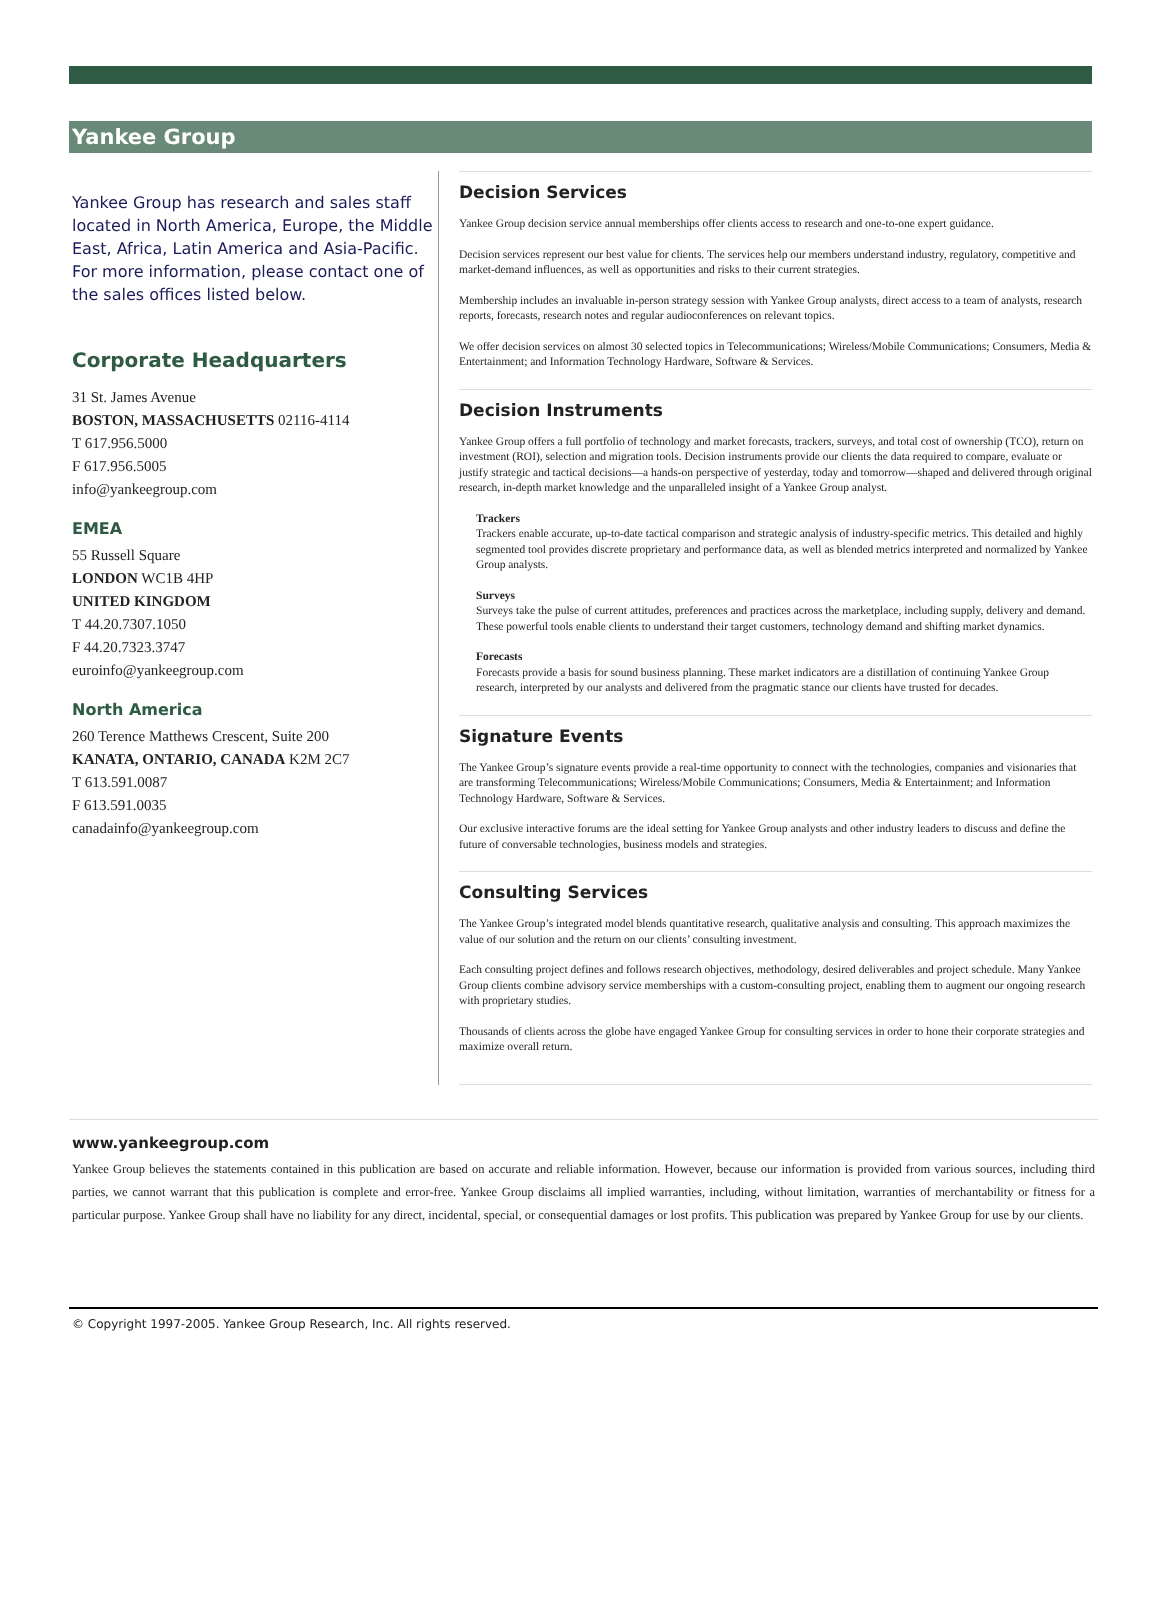Yankee Group
Yankee Group has research and sales staff located in North America, Europe, the Middle East, Africa, Latin America and Asia-Pacific. For more information, please contact one of the sales offices listed below.
Corporate Headquarters
31 St. James Avenue
BOSTON, MASSACHUSETTS 02116-4114
T 617.956.5000
F 617.956.5005
info@yankeegroup.com
EMEA
55 Russell Square
LONDON WC1B 4HP
UNITED KINGDOM
T 44.20.7307.1050
F 44.20.7323.3747
euroinfo@yankeegroup.com
North America
260 Terence Matthews Crescent, Suite 200
KANATA, ONTARIO, CANADA K2M 2C7
T 613.591.0087
F 613.591.0035
canadainfo@yankeegroup.com
Decision Services
Yankee Group decision service annual memberships offer clients access to research and one-to-one expert guidance.
Decision services represent our best value for clients. The services help our members understand industry, regulatory, competitive and market-demand influences, as well as opportunities and risks to their current strategies.
Membership includes an invaluable in-person strategy session with Yankee Group analysts, direct access to a team of analysts, research reports, forecasts, research notes and regular audioconferences on relevant topics.
We offer decision services on almost 30 selected topics in Telecommunications; Wireless/Mobile Communications; Consumers, Media & Entertainment; and Information Technology Hardware, Software & Services.
Decision Instruments
Yankee Group offers a full portfolio of technology and market forecasts, trackers, surveys, and total cost of ownership (TCO), return on investment (ROI), selection and migration tools. Decision instruments provide our clients the data required to compare, evaluate or justify strategic and tactical decisions—a hands-on perspective of yesterday, today and tomorrow—shaped and delivered through original research, in-depth market knowledge and the unparalleled insight of a Yankee Group analyst.
Trackers
Trackers enable accurate, up-to-date tactical comparison and strategic analysis of industry-specific metrics. This detailed and highly segmented tool provides discrete proprietary and performance data, as well as blended metrics interpreted and normalized by Yankee Group analysts.
Surveys
Surveys take the pulse of current attitudes, preferences and practices across the marketplace, including supply, delivery and demand. These powerful tools enable clients to understand their target customers, technology demand and shifting market dynamics.
Forecasts
Forecasts provide a basis for sound business planning. These market indicators are a distillation of continuing Yankee Group research, interpreted by our analysts and delivered from the pragmatic stance our clients have trusted for decades.
Signature Events
The Yankee Group’s signature events provide a real-time opportunity to connect with the technologies, companies and visionaries that are transforming Telecommunications; Wireless/Mobile Communications; Consumers, Media & Entertainment; and Information Technology Hardware, Software & Services.
Our exclusive interactive forums are the ideal setting for Yankee Group analysts and other industry leaders to discuss and define the future of conversable technologies, business models and strategies.
Consulting Services
The Yankee Group’s integrated model blends quantitative research, qualitative analysis and consulting. This approach maximizes the value of our solution and the return on our clients’ consulting investment.
Each consulting project defines and follows research objectives, methodology, desired deliverables and project schedule. Many Yankee Group clients combine advisory service memberships with a custom-consulting project, enabling them to augment our ongoing research with proprietary studies.
Thousands of clients across the globe have engaged Yankee Group for consulting services in order to hone their corporate strategies and maximize overall return.
www.yankeegroup.com
Yankee Group believes the statements contained in this publication are based on accurate and reliable information. However, because our information is provided from various sources, including third parties, we cannot warrant that this publication is complete and error-free. Yankee Group disclaims all implied warranties, including, without limitation, warranties of merchantability or fitness for a particular purpose. Yankee Group shall have no liability for any direct, incidental, special, or consequential damages or lost profits. This publication was prepared by Yankee Group for use by our clients.
© Copyright 1997-2005. Yankee Group Research, Inc. All rights reserved.